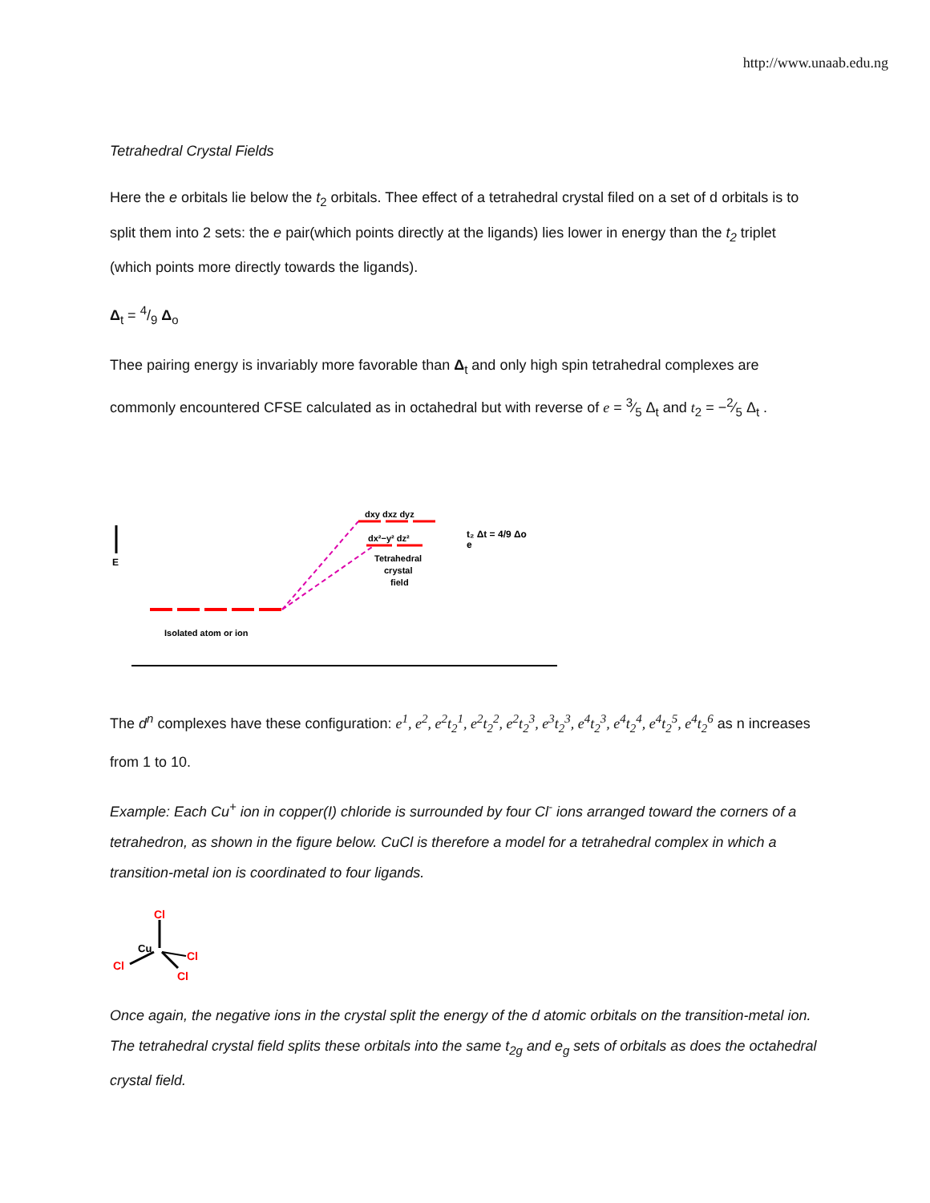http://www.unaab.edu.ng
Tetrahedral Crystal Fields
Here the e orbitals lie below the t<sub>2</sub> orbitals. Thee effect of a tetrahedral crystal filed on a set of d orbitals is to split them into 2 sets: the e pair(which points directly at the ligands) lies lower in energy than the t<sub>2</sub> triplet (which points more directly towards the ligands).
Δ<sub>t</sub> = 4/9 Δ<sub>o</sub>
Thee pairing energy is invariably more favorable than Δ<sub>t</sub> and only high spin tetrahedral complexes are commonly encountered CFSE calculated as in octahedral but with reverse of e = 3⁄5 Δ<sub>t</sub> and t<sub>2</sub> = −2⁄5 Δ<sub>t</sub> .
E
dxy dxz dyz
dx²−y² dz²
Tetrahedral
crystal
field
t₂ Δt = 4/9 Δo
e
Isolated atom or ion
The d<sup>n</sup> complexes have these configuration: e<sup>1</sup>, e<sup>2</sup>, e<sup>2</sup>t<sub>2</sub><sup>1</sup>, e<sup>2</sup>t<sub>2</sub><sup>2</sup>, e<sup>2</sup>t<sub>2</sub><sup>3</sup>, e<sup>3</sup>t<sub>2</sub><sup>3</sup>, e<sup>4</sup>t<sub>2</sub><sup>3</sup>, e<sup>4</sup>t<sub>2</sub><sup>4</sup>, e<sup>4</sup>t<sub>2</sub><sup>5</sup>, e<sup>4</sup>t<sub>2</sub><sup>6</sup> as n increases from 1 to 10.
Example: Each Cu<sup>+</sup> ion in copper(I) chloride is surrounded by four Cl<sup>-</sup> ions arranged toward the corners of a tetrahedron, as shown in the figure below. CuCl is therefore a model for a tetrahedral complex in which a transition-metal ion is coordinated to four ligands.
Cl
Cu
Cl
Cl
Cl
Once again, the negative ions in the crystal split the energy of the d atomic orbitals on the transition-metal ion. The tetrahedral crystal field splits these orbitals into the same t<sub>2g</sub> and e<sub>g</sub> sets of orbitals as does the octahedral crystal field.